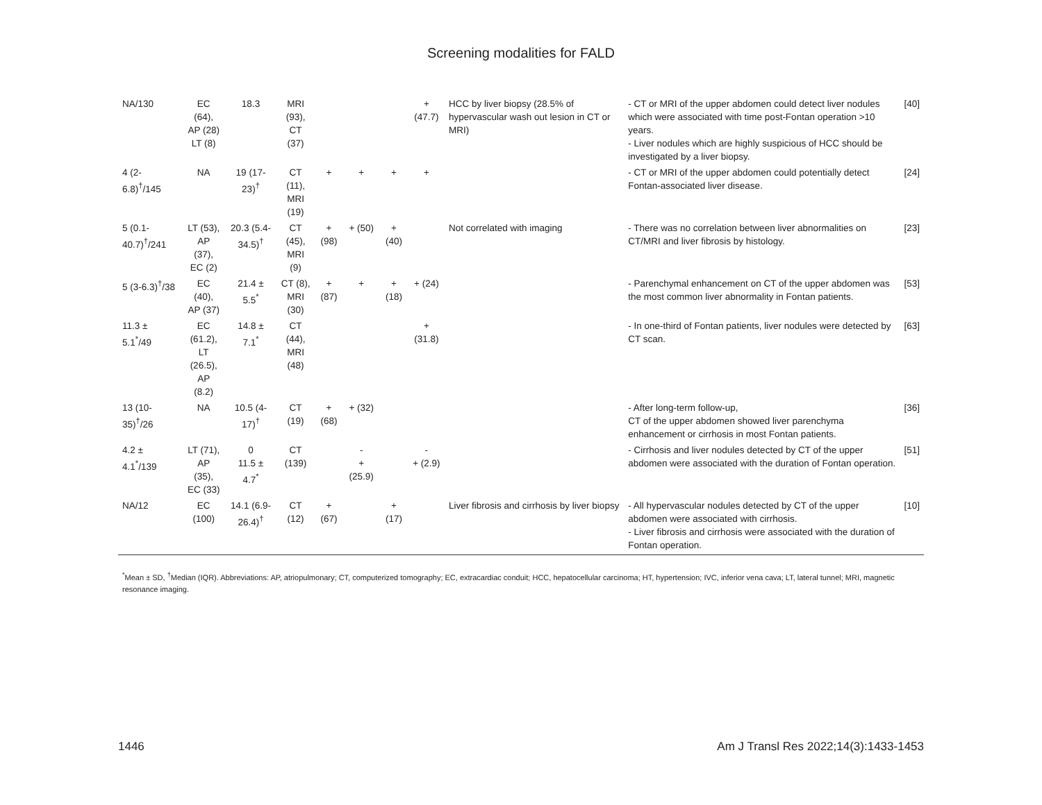Screening modalities for FALD
| NA/130 | EC (64), AP (28) LT (8) | 18.3 | MRI (93), CT (37) | | | | + (47.7) | HCC by liver biopsy (28.5% of hypervascular wash out lesion in CT or MRI) | - CT or MRI of the upper abdomen could detect liver nodules which were associated with time post-Fontan operation >10 years. - Liver nodules which are highly suspicious of HCC should be investigated by a liver biopsy. | [40] |
| 4 (2-6.8)<sup>†</sup>/145 | NA | 19 (17-23)<sup>†</sup> | CT (11), MRI (19) | + | + | + | + | | - CT or MRI of the upper abdomen could potentially detect Fontan-associated liver disease. | [24] |
| 5 (0.1-40.7)<sup>†</sup>/241 | LT (53), AP (37), EC (2) | 20.3 (5.4-34.5)<sup>†</sup> | CT (45), MRI (9) | + (98) | + (50) | + (40) | | Not correlated with imaging | - There was no correlation between liver abnormalities on CT/MRI and liver fibrosis by histology. | [23] |
| 5 (3-6.3)<sup>†</sup>/38 | EC (40), AP (37) | 21.4 ± 5.5<sup>*</sup> | CT (8), MRI (30) | + (87) | + | + (18) | + (24) | | - Parenchymal enhancement on CT of the upper abdomen was the most common liver abnormality in Fontan patients. | [53] |
| 11.3 ± 5.1<sup>*</sup>/49 | EC (61.2), LT (26.5), AP (8.2) | 14.8 ± 7.1<sup>*</sup> | CT (44), MRI (48) | | | | + (31.8) | | - In one-third of Fontan patients, liver nodules were detected by CT scan. | [63] |
| 13 (10-35)<sup>†</sup>/26 | NA | 10.5 (4-17)<sup>†</sup> | CT (19) | + (68) | + (32) | | | | - After long-term follow-up, CT of the upper abdomen showed liver parenchyma enhancement or cirrhosis in most Fontan patients. | [36] |
| 4.2 ± 4.1<sup>*</sup>/139 | LT (71), AP (35), EC (33) | 0 11.5 ± 4.7<sup>*</sup> | CT (139) | | - + (25.9) | | - + (2.9) | | - Cirrhosis and liver nodules detected by CT of the upper abdomen were associated with the duration of Fontan operation. | [51] |
| NA/12 | EC (100) | 14.1 (6.9-26.4)<sup>†</sup> | CT (12) | + (67) | | + (17) | | Liver fibrosis and cirrhosis by liver biopsy | - All hypervascular nodules detected by CT of the upper abdomen were associated with cirrhosis. - Liver fibrosis and cirrhosis were associated with the duration of Fontan operation. | [10] |
<sup>*</sup> Mean ± SD, <sup>†</sup>Median (IQR). Abbreviations: AP, atriopulmonary; CT, computerized tomography; EC, extracardiac conduit; HCC, hepatocellular carcinoma; HT, hypertension; IVC, inferior vena cava; LT, lateral tunnel; MRI, magnetic resonance imaging.
1446 Am J Transl Res 2022;14(3):1433-1453